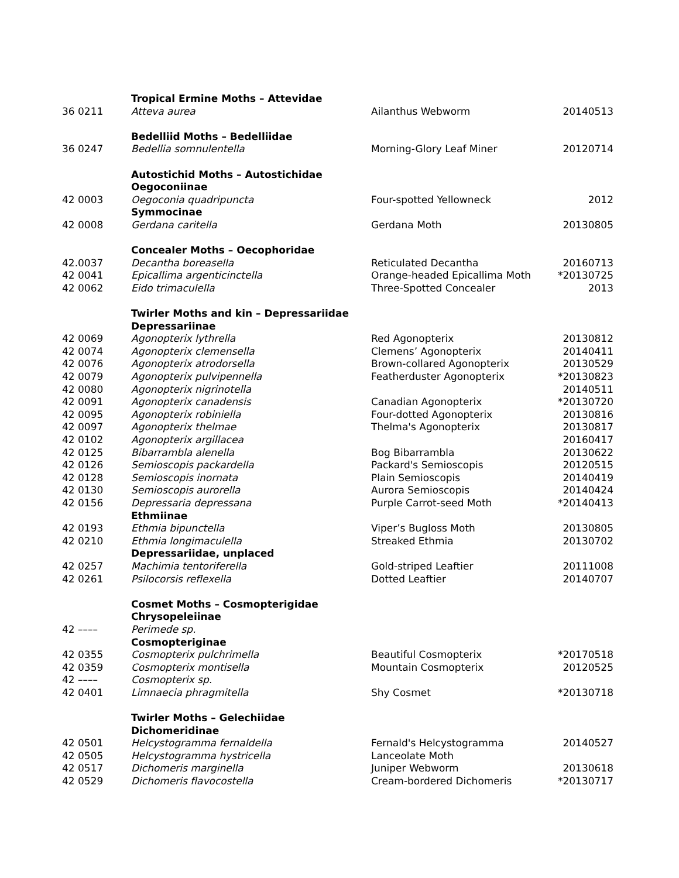| | Tropical Ermine Moths – Attevidae | | |
| 36 0211 | Atteva aurea | Ailanthus Webworm | 20140513 |
| | Bedelliid Moths – Bedelliidae | | |
| 36 0247 | Bedellia somnulentella | Morning-Glory Leaf Miner | 20120714 |
| | Autostichid Moths – Autostichidae | | |
| | Oegoconiinae | | |
| 42 0003 | Oegoconia quadripuncta | Four-spotted Yellowneck | 2012 |
| | Symmocinae | | |
| 42 0008 | Gerdana caritella | Gerdana Moth | 20130805 |
| | Concealer Moths – Oecophoridae | | |
| 42.0037 | Decantha boreasella | Reticulated Decantha | 20160713 |
| 42 0041 | Epicallima argenticinctella | Orange-headed Epicallima Moth | *20130725 |
| 42 0062 | Eido trimaculella | Three-Spotted Concealer | 2013 |
| | Twirler Moths and kin – Depressariidae | | |
| | Depressariinae | | |
| 42 0069 | Agonopterix lythrella | Red Agonopterix | 20130812 |
| 42 0074 | Agonopterix clemensella | Clemens’ Agonopterix | 20140411 |
| 42 0076 | Agonopterix atrodorsella | Brown-collared Agonopterix | 20130529 |
| 42 0079 | Agonopterix pulvipennella | Featherduster Agonopterix | *20130823 |
| 42 0080 | Agonopterix nigrinotella | | 20140511 |
| 42 0091 | Agonopterix canadensis | Canadian Agonopterix | *20130720 |
| 42 0095 | Agonopterix robiniella | Four-dotted Agonopterix | 20130816 |
| 42 0097 | Agonopterix thelmae | Thelma's Agonopterix | 20130817 |
| 42 0102 | Agonopterix argillacea | | 20160417 |
| 42 0125 | Bibarrambla alenella | Bog Bibarrambla | 20130622 |
| 42 0126 | Semioscopis packardella | Packard's Semioscopis | 20120515 |
| 42 0128 | Semioscopis inornata | Plain Semioscopis | 20140419 |
| 42 0130 | Semioscopis aurorella | Aurora Semioscopis | 20140424 |
| 42 0156 | Depressaria depressana | Purple Carrot-seed Moth | *20140413 |
| | Ethmiinae | | |
| 42 0193 | Ethmia bipunctella | Viper’s Bugloss Moth | 20130805 |
| 42 0210 | Ethmia longimaculella | Streaked Ethmia | 20130702 |
| | Depressariidae, unplaced | | |
| 42 0257 | Machimia tentoriferella | Gold-striped Leaftier | 20111008 |
| 42 0261 | Psilocorsis reflexella | Dotted Leaftier | 20140707 |
| | Cosmet Moths – Cosmopterigidae | | |
| | Chrysopeleiinae | | |
| 42 –––– | Perimede sp. | | |
| | Cosmopteriginae | | |
| 42 0355 | Cosmopterix pulchrimella | Beautiful Cosmopterix | *20170518 |
| 42 0359 | Cosmopterix montisella | Mountain Cosmopterix | 20120525 |
| 42 –––– | Cosmopterix sp. | | |
| 42 0401 | Limnaecia phragmitella | Shy Cosmet | *20130718 |
| | Twirler Moths – Gelechiidae | | |
| | Dichomeridinae | | |
| 42 0501 | Helcystogramma fernaldella | Fernald's Helcystogramma | 20140527 |
| 42 0505 | Helcystogramma hystricella | Lanceolate Moth | |
| 42 0517 | Dichomeris marginella | Juniper Webworm | 20130618 |
| 42 0529 | Dichomeris flavocostella | Cream-bordered Dichomeris | *20130717 |